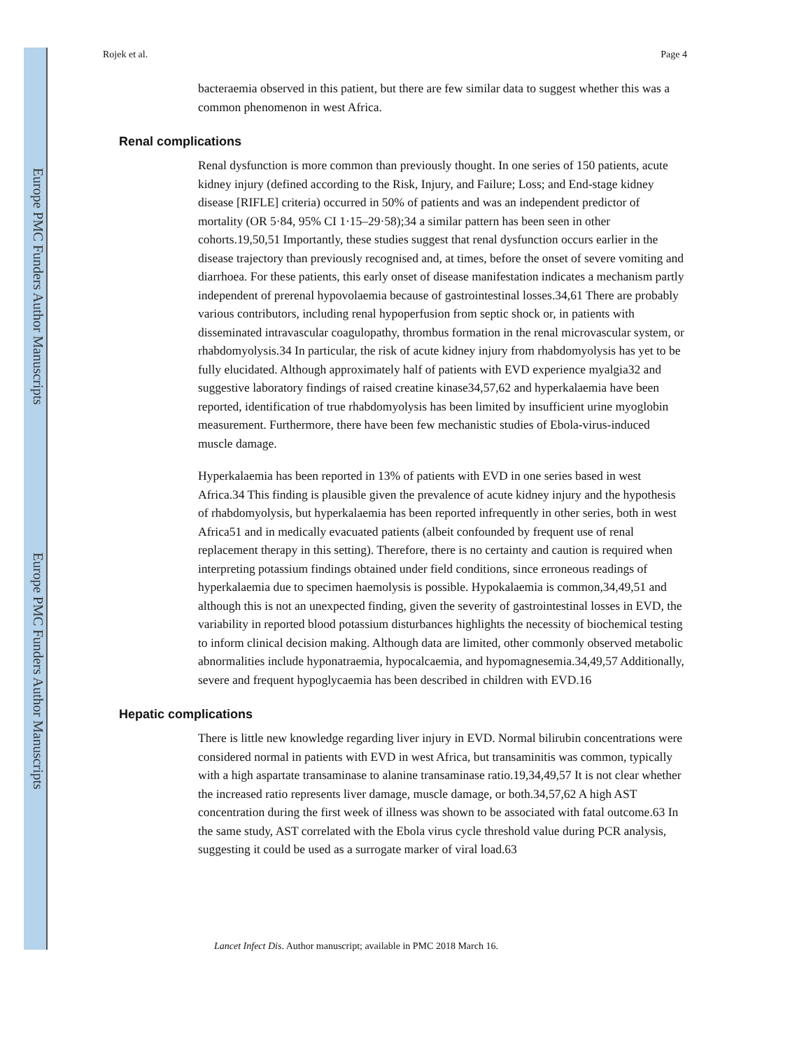Europe PMC Funders Author Manuscripts
Europe PMC Funders Author Manuscripts
Rojek et al. Page 4
bacteraemia observed in this patient, but there are few similar data to suggest whether this was a common phenomenon in west Africa.
Renal complications
Renal dysfunction is more common than previously thought. In one series of 150 patients, acute kidney injury (defined according to the Risk, Injury, and Failure; Loss; and End-stage kidney disease [RIFLE] criteria) occurred in 50% of patients and was an independent predictor of mortality (OR 5·84, 95% CI 1·15–29·58);34 a similar pattern has been seen in other cohorts.19,50,51 Importantly, these studies suggest that renal dysfunction occurs earlier in the disease trajectory than previously recognised and, at times, before the onset of severe vomiting and diarrhoea. For these patients, this early onset of disease manifestation indicates a mechanism partly independent of prerenal hypovolaemia because of gastrointestinal losses.34,61 There are probably various contributors, including renal hypoperfusion from septic shock or, in patients with disseminated intravascular coagulopathy, thrombus formation in the renal microvascular system, or rhabdomyolysis.34 In particular, the risk of acute kidney injury from rhabdomyolysis has yet to be fully elucidated. Although approximately half of patients with EVD experience myalgia32 and suggestive laboratory findings of raised creatine kinase34,57,62 and hyperkalaemia have been reported, identification of true rhabdomyolysis has been limited by insufficient urine myoglobin measurement. Furthermore, there have been few mechanistic studies of Ebola-virus-induced muscle damage.
Hyperkalaemia has been reported in 13% of patients with EVD in one series based in west Africa.34 This finding is plausible given the prevalence of acute kidney injury and the hypothesis of rhabdomyolysis, but hyperkalaemia has been reported infrequently in other series, both in west Africa51 and in medically evacuated patients (albeit confounded by frequent use of renal replacement therapy in this setting). Therefore, there is no certainty and caution is required when interpreting potassium findings obtained under field conditions, since erroneous readings of hyperkalaemia due to specimen haemolysis is possible. Hypokalaemia is common,34,49,51 and although this is not an unexpected finding, given the severity of gastrointestinal losses in EVD, the variability in reported blood potassium disturbances highlights the necessity of biochemical testing to inform clinical decision making. Although data are limited, other commonly observed metabolic abnormalities include hyponatraemia, hypocalcaemia, and hypomagnesemia.34,49,57 Additionally, severe and frequent hypoglycaemia has been described in children with EVD.16
Hepatic complications
There is little new knowledge regarding liver injury in EVD. Normal bilirubin concentrations were considered normal in patients with EVD in west Africa, but transaminitis was common, typically with a high aspartate transaminase to alanine transaminase ratio.19,34,49,57 It is not clear whether the increased ratio represents liver damage, muscle damage, or both.34,57,62 A high AST concentration during the first week of illness was shown to be associated with fatal outcome.63 In the same study, AST correlated with the Ebola virus cycle threshold value during PCR analysis, suggesting it could be used as a surrogate marker of viral load.63
Lancet Infect Dis. Author manuscript; available in PMC 2018 March 16.